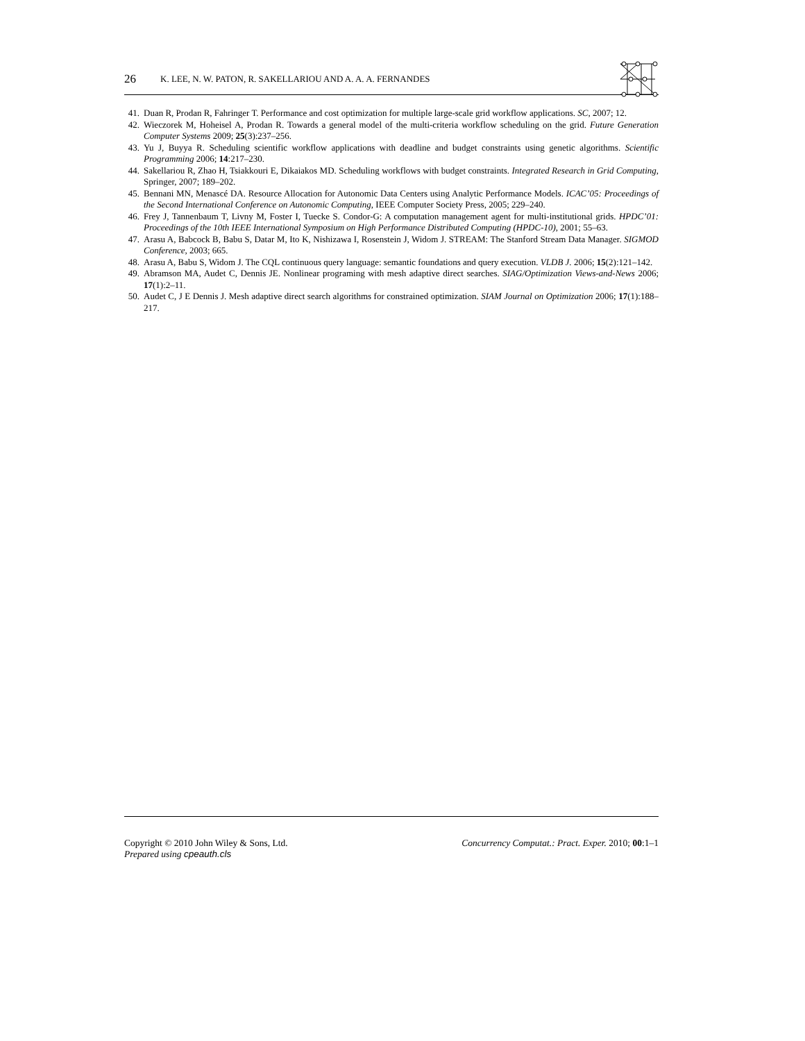26 K. LEE, N. W. PATON, R. SAKELLARIOU AND A. A. A. FERNANDES
41. Duan R, Prodan R, Fahringer T. Performance and cost optimization for multiple large-scale grid workflow applications. SC, 2007; 12.
42. Wieczorek M, Hoheisel A, Prodan R. Towards a general model of the multi-criteria workflow scheduling on the grid. Future Generation Computer Systems 2009; 25(3):237–256.
43. Yu J, Buyya R. Scheduling scientific workflow applications with deadline and budget constraints using genetic algorithms. Scientific Programming 2006; 14:217–230.
44. Sakellariou R, Zhao H, Tsiakkouri E, Dikaiakos MD. Scheduling workflows with budget constraints. Integrated Research in Grid Computing, Springer, 2007; 189–202.
45. Bennani MN, Menascé DA. Resource Allocation for Autonomic Data Centers using Analytic Performance Models. ICAC’05: Proceedings of the Second International Conference on Autonomic Computing, IEEE Computer Society Press, 2005; 229–240.
46. Frey J, Tannenbaum T, Livny M, Foster I, Tuecke S. Condor-G: A computation management agent for multi-institutional grids. HPDC’01: Proceedings of the 10th IEEE International Symposium on High Performance Distributed Computing (HPDC-10), 2001; 55–63.
47. Arasu A, Babcock B, Babu S, Datar M, Ito K, Nishizawa I, Rosenstein J, Widom J. STREAM: The Stanford Stream Data Manager. SIGMOD Conference, 2003; 665.
48. Arasu A, Babu S, Widom J. The CQL continuous query language: semantic foundations and query execution. VLDB J. 2006; 15(2):121–142.
49. Abramson MA, Audet C, Dennis JE. Nonlinear programing with mesh adaptive direct searches. SIAG/Optimization Views-and-News 2006; 17(1):2–11.
50. Audet C, J E Dennis J. Mesh adaptive direct search algorithms for constrained optimization. SIAM Journal on Optimization 2006; 17(1):188–217.
Copyright © 2010 John Wiley & Sons, Ltd.
Prepared using cpeauth.cls
Concurrency Computat.: Pract. Exper. 2010; 00:1–1